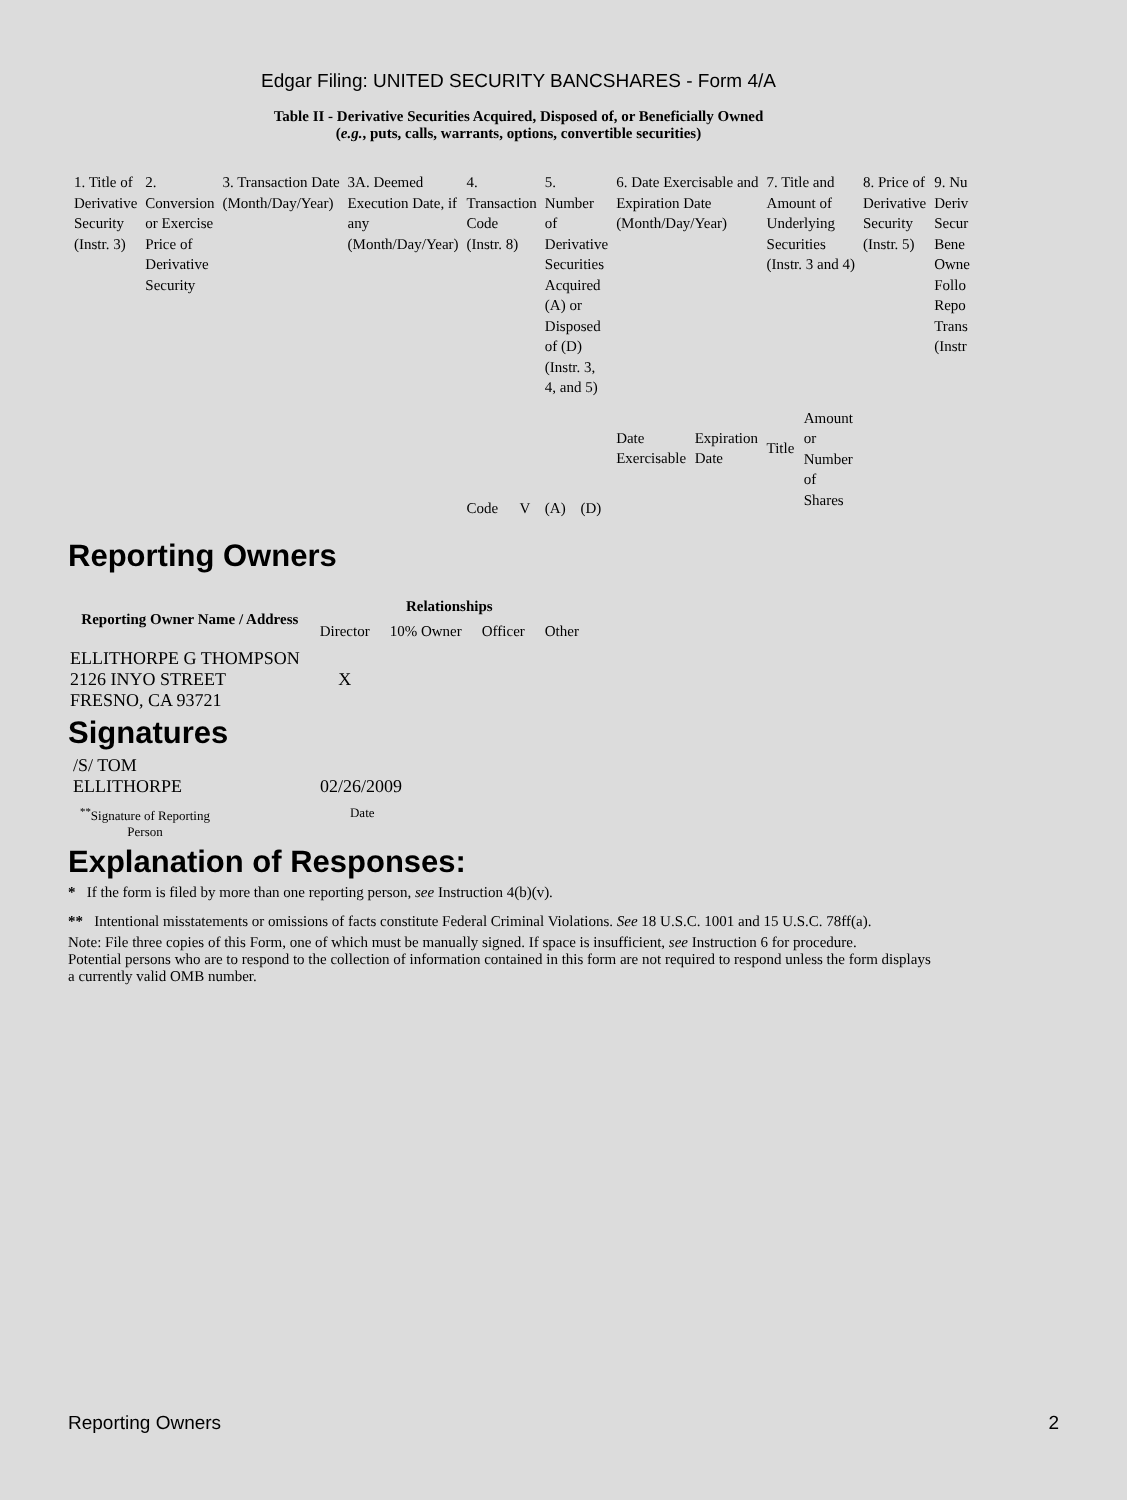Edgar Filing: UNITED SECURITY BANCSHARES - Form 4/A
Table II - Derivative Securities Acquired, Disposed of, or Beneficially Owned
(e.g., puts, calls, warrants, options, convertible securities)
| 1. Title of Derivative Security (Instr. 3) | 2. Conversion or Exercise Price of Derivative Security | 3. Transaction Date (Month/Day/Year) | 3A. Deemed Execution Date, if any (Month/Day/Year) | 4. Transaction Code (Instr. 8) | | 5. Number of Derivative Securities Acquired (A) or Disposed of (D) (Instr. 3, 4, and 5) | | 6. Date Exercisable and Expiration Date (Month/Day/Year) | | 7. Title and Amount of Underlying Securities (Instr. 3 and 4) | | 8. Price of Derivative Security (Instr. 5) | 9. Nu Deriv Secur Bene Owne Follo Repo Trans (Instr |
| | | | | Code | V | (A) | (D) | Date Exercisable | Expiration Date | Title | Amount or Number of Shares | | |
Reporting Owners
| Reporting Owner Name / Address | Relationships | | | |
| --- | --- | --- | --- | --- |
| | Director | 10% Owner | Officer | Other |
| ELLITHORPE G THOMPSON 2126 INYO STREET FRESNO, CA 93721 | X | | | |
Signatures
| /S/ TOM ELLITHORPE | 02/26/2009 |
| <sup>**</sup> Signature of Reporting Person | Date |
Explanation of Responses:
* If the form is filed by more than one reporting person, see Instruction 4(b)(v).
** Intentional misstatements or omissions of facts constitute Federal Criminal Violations. See 18 U.S.C. 1001 and 15 U.S.C. 78ff(a).
Note: File three copies of this Form, one of which must be manually signed. If space is insufficient, see Instruction 6 for procedure.
Potential persons who are to respond to the collection of information contained in this form are not required to respond unless the form displays
a currently valid OMB number.
Reporting Owners 2